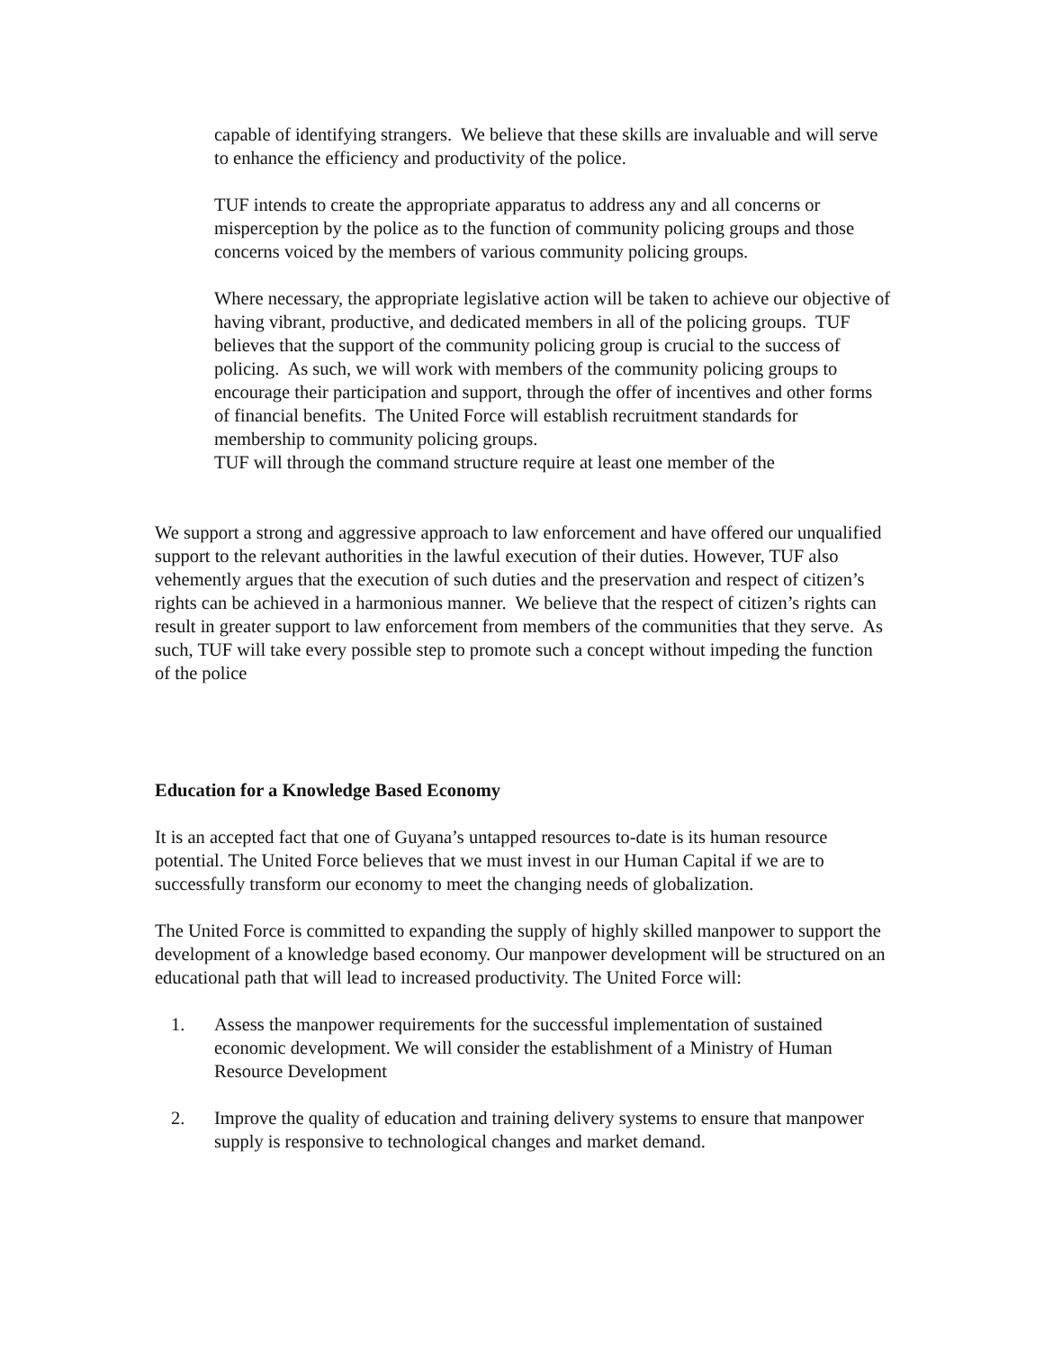capable of identifying strangers. We believe that these skills are invaluable and will serve to enhance the efficiency and productivity of the police.
TUF intends to create the appropriate apparatus to address any and all concerns or misperception by the police as to the function of community policing groups and those concerns voiced by the members of various community policing groups.
Where necessary, the appropriate legislative action will be taken to achieve our objective of having vibrant, productive, and dedicated members in all of the policing groups. TUF believes that the support of the community policing group is crucial to the success of policing. As such, we will work with members of the community policing groups to encourage their participation and support, through the offer of incentives and other forms of financial benefits. The United Force will establish recruitment standards for membership to community policing groups.
TUF will through the command structure require at least one member of the
We support a strong and aggressive approach to law enforcement and have offered our unqualified support to the relevant authorities in the lawful execution of their duties. However, TUF also vehemently argues that the execution of such duties and the preservation and respect of citizen’s rights can be achieved in a harmonious manner. We believe that the respect of citizen’s rights can result in greater support to law enforcement from members of the communities that they serve. As such, TUF will take every possible step to promote such a concept without impeding the function of the police
Education for a Knowledge Based Economy
It is an accepted fact that one of Guyana’s untapped resources to-date is its human resource potential. The United Force believes that we must invest in our Human Capital if we are to successfully transform our economy to meet the changing needs of globalization.
The United Force is committed to expanding the supply of highly skilled manpower to support the development of a knowledge based economy. Our manpower development will be structured on an educational path that will lead to increased productivity. The United Force will:
1. Assess the manpower requirements for the successful implementation of sustained economic development. We will consider the establishment of a Ministry of Human Resource Development
2. Improve the quality of education and training delivery systems to ensure that manpower supply is responsive to technological changes and market demand.